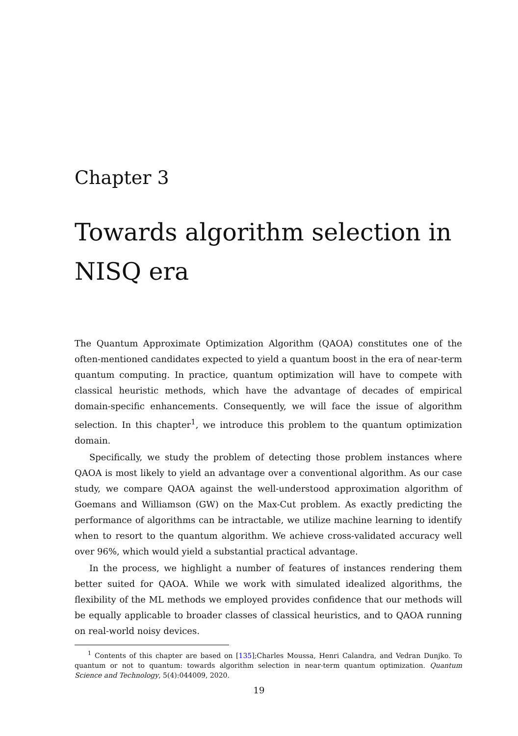Chapter 3
Towards algorithm selection in NISQ era
The Quantum Approximate Optimization Algorithm (QAOA) constitutes one of the often-mentioned candidates expected to yield a quantum boost in the era of near-term quantum computing. In practice, quantum optimization will have to compete with classical heuristic methods, which have the advantage of decades of empirical domain-specific enhancements. Consequently, we will face the issue of algorithm selection. In this chapter<sup>1</sup>, we introduce this problem to the quantum optimization domain.
Specifically, we study the problem of detecting those problem instances where QAOA is most likely to yield an advantage over a conventional algorithm. As our case study, we compare QAOA against the well-understood approximation algorithm of Goemans and Williamson (GW) on the Max-Cut problem. As exactly predicting the performance of algorithms can be intractable, we utilize machine learning to identify when to resort to the quantum algorithm. We achieve cross-validated accuracy well over 96%, which would yield a substantial practical advantage.
In the process, we highlight a number of features of instances rendering them better suited for QAOA. While we work with simulated idealized algorithms, the flexibility of the ML methods we employed provides confidence that our methods will be equally applicable to broader classes of classical heuristics, and to QAOA running on real-world noisy devices.
<sup>1</sup> Contents of this chapter are based on [135];Charles Moussa, Henri Calandra, and Vedran Dunjko. To quantum or not to quantum: towards algorithm selection in near-term quantum optimization. Quantum Science and Technology, 5(4):044009, 2020.
19